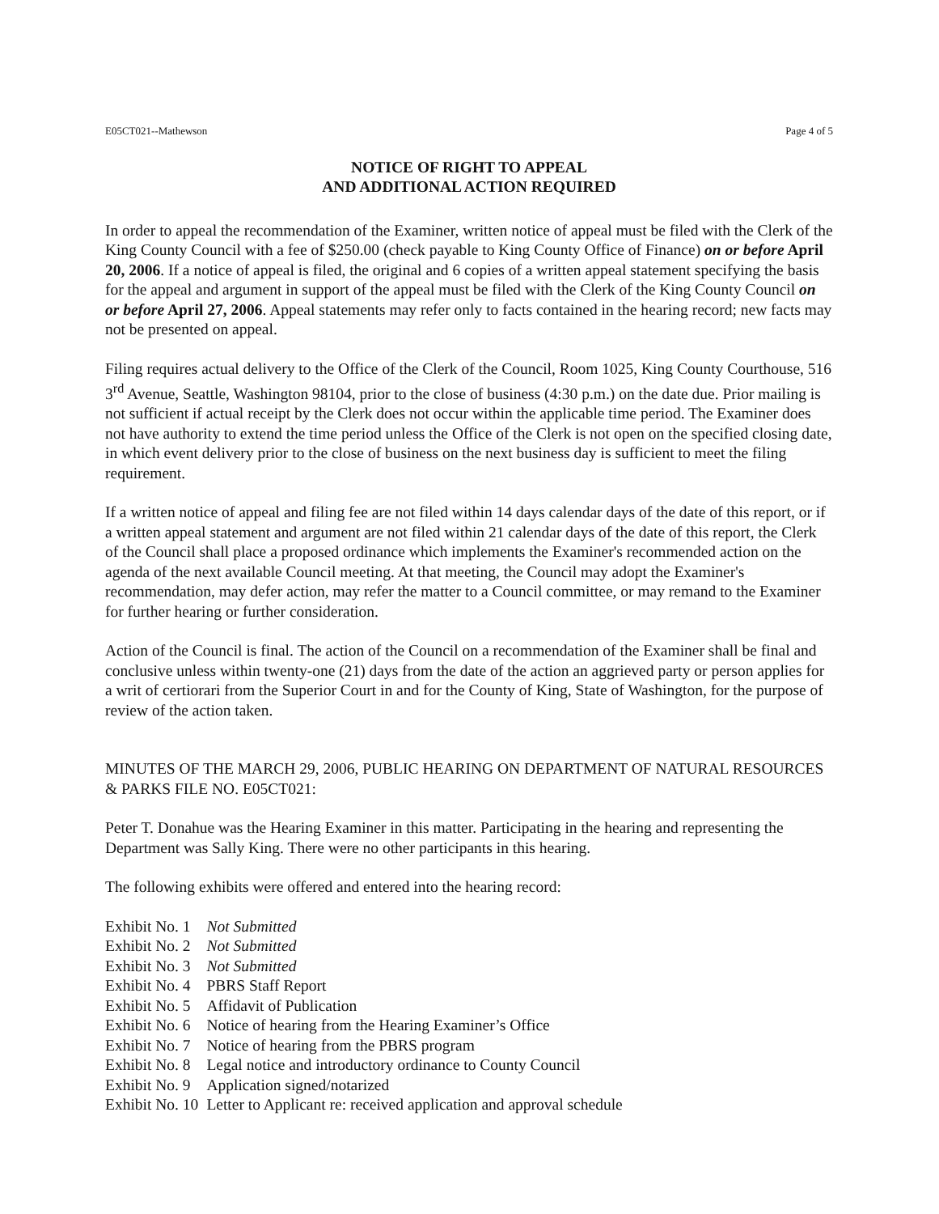E05CT021--Mathewson Page 4 of 5
NOTICE OF RIGHT TO APPEAL
AND ADDITIONAL ACTION REQUIRED
In order to appeal the recommendation of the Examiner, written notice of appeal must be filed with the Clerk of the King County Council with a fee of $250.00 (check payable to King County Office of Finance) on or before April 20, 2006. If a notice of appeal is filed, the original and 6 copies of a written appeal statement specifying the basis for the appeal and argument in support of the appeal must be filed with the Clerk of the King County Council on or before April 27, 2006. Appeal statements may refer only to facts contained in the hearing record; new facts may not be presented on appeal.
Filing requires actual delivery to the Office of the Clerk of the Council, Room 1025, King County Courthouse, 516 3<sup>rd</sup> Avenue, Seattle, Washington 98104, prior to the close of business (4:30 p.m.) on the date due. Prior mailing is not sufficient if actual receipt by the Clerk does not occur within the applicable time period. The Examiner does not have authority to extend the time period unless the Office of the Clerk is not open on the specified closing date, in which event delivery prior to the close of business on the next business day is sufficient to meet the filing requirement.
If a written notice of appeal and filing fee are not filed within 14 days calendar days of the date of this report, or if a written appeal statement and argument are not filed within 21 calendar days of the date of this report, the Clerk of the Council shall place a proposed ordinance which implements the Examiner's recommended action on the agenda of the next available Council meeting. At that meeting, the Council may adopt the Examiner's recommendation, may defer action, may refer the matter to a Council committee, or may remand to the Examiner for further hearing or further consideration.
Action of the Council is final. The action of the Council on a recommendation of the Examiner shall be final and conclusive unless within twenty-one (21) days from the date of the action an aggrieved party or person applies for a writ of certiorari from the Superior Court in and for the County of King, State of Washington, for the purpose of review of the action taken.
MINUTES OF THE MARCH 29, 2006, PUBLIC HEARING ON DEPARTMENT OF NATURAL RESOURCES & PARKS FILE NO. E05CT021:
Peter T. Donahue was the Hearing Examiner in this matter. Participating in the hearing and representing the Department was Sally King. There were no other participants in this hearing.
The following exhibits were offered and entered into the hearing record:
| Exhibit No. 1 | Not Submitted |
| Exhibit No. 2 | Not Submitted |
| Exhibit No. 3 | Not Submitted |
| Exhibit No. 4 | PBRS Staff Report |
| Exhibit No. 5 | Affidavit of Publication |
| Exhibit No. 6 | Notice of hearing from the Hearing Examiner’s Office |
| Exhibit No. 7 | Notice of hearing from the PBRS program |
| Exhibit No. 8 | Legal notice and introductory ordinance to County Council |
| Exhibit No. 9 | Application signed/notarized |
| Exhibit No. 10 | Letter to Applicant re: received application and approval schedule |